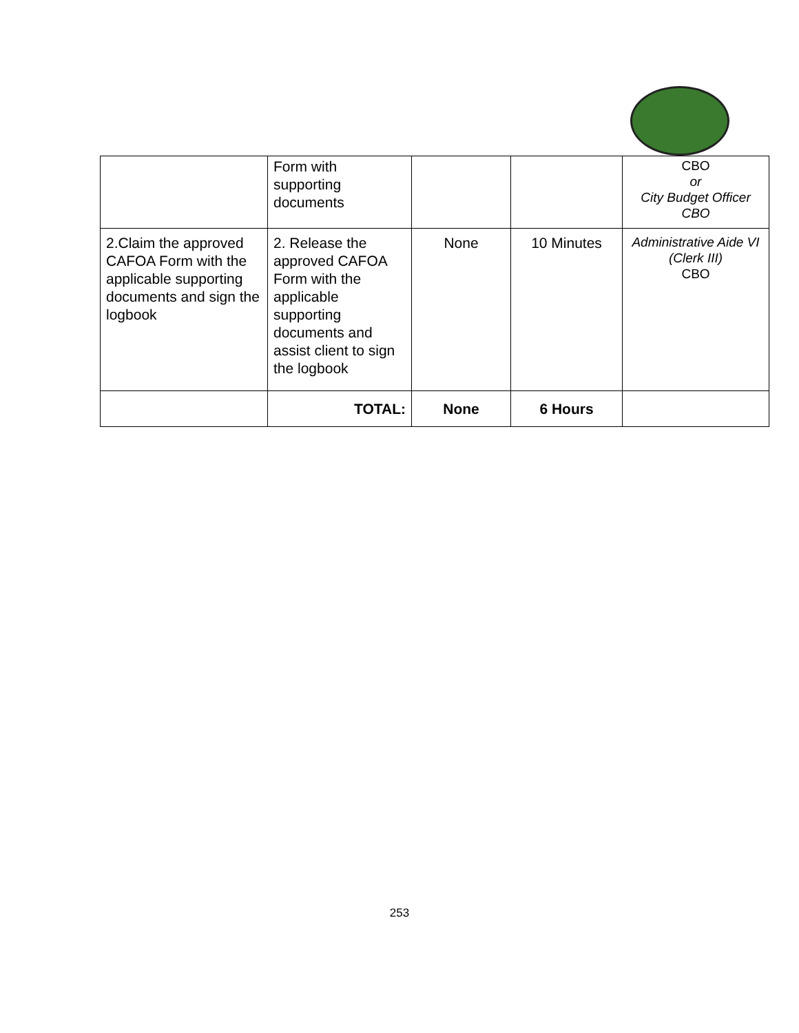| | Form with supporting documents | | | CBO or City Budget Officer CBO |
| 2.Claim the approved CAFOA Form with the applicable supporting documents and sign the logbook | 2. Release the approved CAFOA Form with the applicable supporting documents and assist client to sign the logbook | None | 10 Minutes | Administrative Aide VI (Clerk III) CBO |
| | TOTAL: | None | 6 Hours | |
253